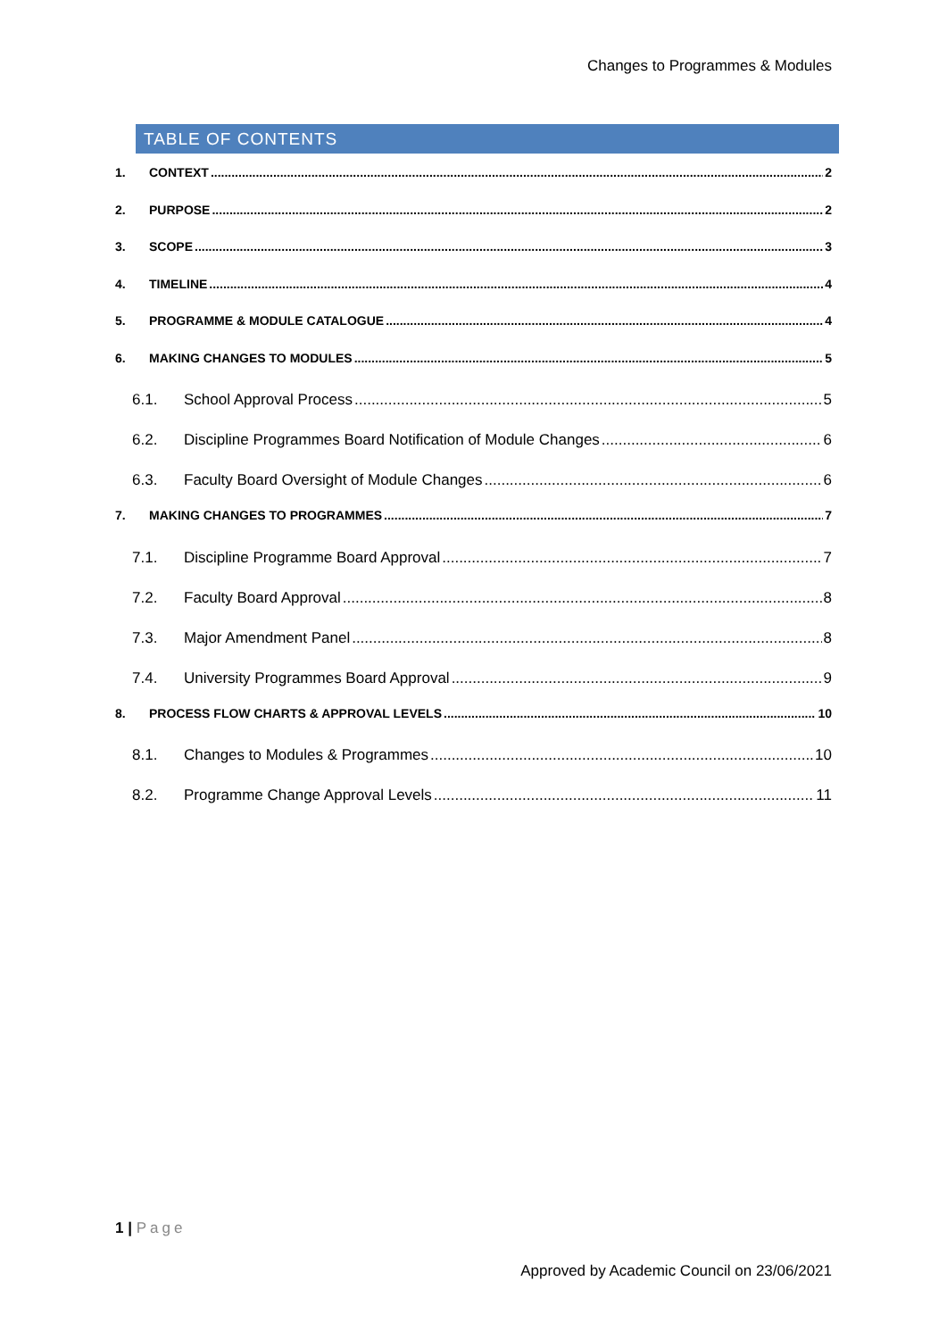Changes to Programmes & Modules
TABLE OF CONTENTS
1. CONTEXT 2
2. PURPOSE 2
3. SCOPE 3
4. TIMELINE 4
5. PROGRAMME & MODULE CATALOGUE 4
6. MAKING CHANGES TO MODULES 5
6.1. School Approval Process 5
6.2. Discipline Programmes Board Notification of Module Changes 6
6.3. Faculty Board Oversight of Module Changes 6
7. MAKING CHANGES TO PROGRAMMES 7
7.1. Discipline Programme Board Approval 7
7.2. Faculty Board Approval 8
7.3. Major Amendment Panel 8
7.4. University Programmes Board Approval 9
8. PROCESS FLOW CHARTS & APPROVAL LEVELS 10
8.1. Changes to Modules & Programmes 10
8.2. Programme Change Approval Levels 11
1 | Page
Approved by Academic Council on 23/06/2021